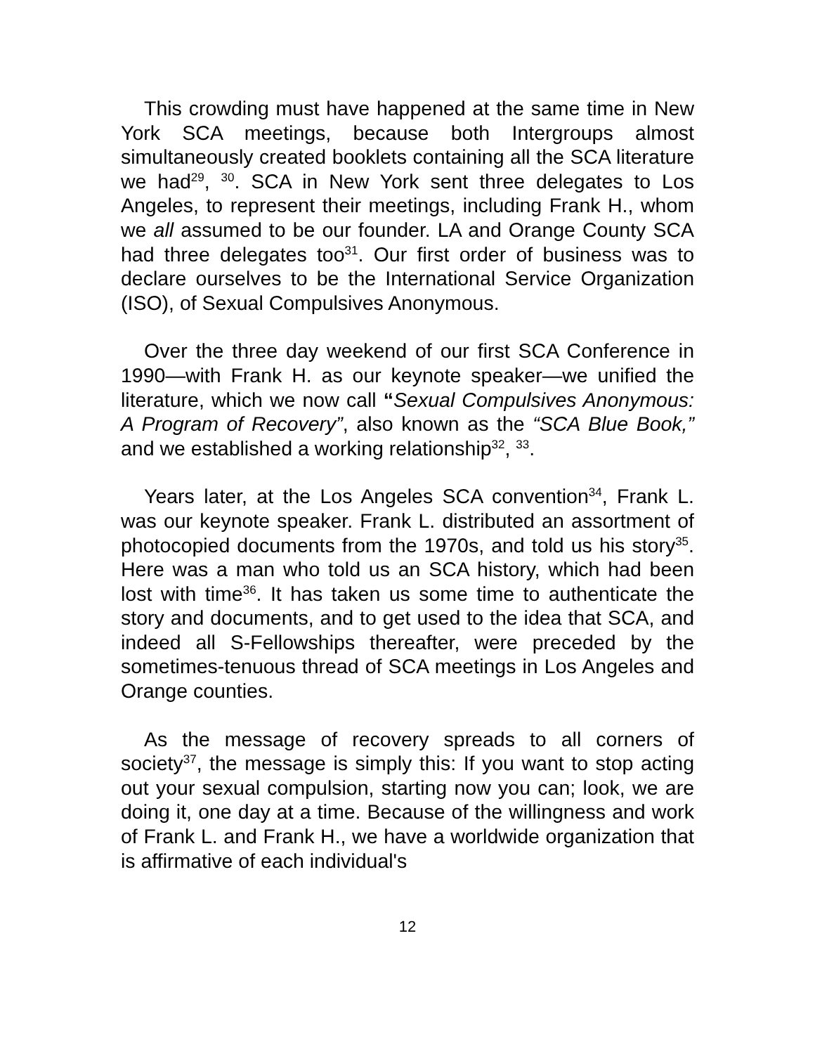This crowding must have happened at the same time in New York SCA meetings, because both Intergroups almost simultaneously created booklets containing all the SCA literature we had<sup>29</sup>, <sup>30</sup>. SCA in New York sent three delegates to Los Angeles, to represent their meetings, including Frank H., whom we all assumed to be our founder. LA and Orange County SCA had three delegates too<sup>31</sup>. Our first order of business was to declare ourselves to be the International Service Organization (ISO), of Sexual Compulsives Anonymous.
Over the three day weekend of our first SCA Conference in 1990—with Frank H. as our keynote speaker—we unified the literature, which we now call “Sexual Compulsives Anonymous: A Program of Recovery”, also known as the “SCA Blue Book,” and we established a working relationship<sup>32</sup>, <sup>33</sup>.
Years later, at the Los Angeles SCA convention<sup>34</sup>, Frank L. was our keynote speaker. Frank L. distributed an assortment of photocopied documents from the 1970s, and told us his story<sup>35</sup>. Here was a man who told us an SCA history, which had been lost with time<sup>36</sup>. It has taken us some time to authenticate the story and documents, and to get used to the idea that SCA, and indeed all S-Fellowships thereafter, were preceded by the sometimes-tenuous thread of SCA meetings in Los Angeles and Orange counties.
As the message of recovery spreads to all corners of society<sup>37</sup>, the message is simply this: If you want to stop acting out your sexual compulsion, starting now you can; look, we are doing it, one day at a time. Because of the willingness and work of Frank L. and Frank H., we have a worldwide organization that is affirmative of each individual's
12